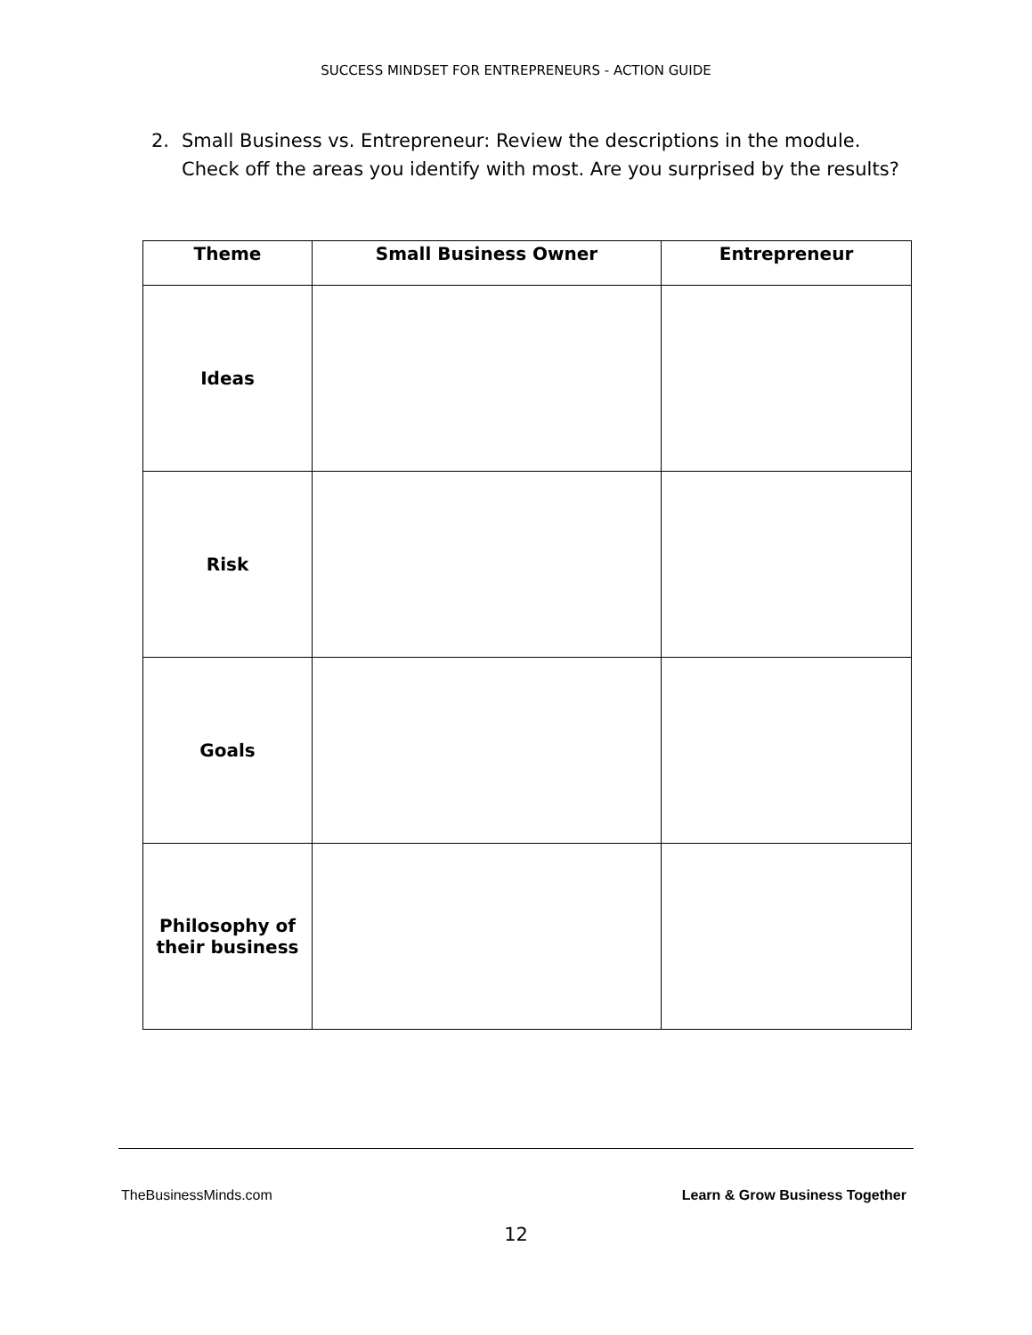SUCCESS MINDSET FOR ENTREPRENEURS - ACTION GUIDE
2. Small Business vs. Entrepreneur: Review the descriptions in the module. Check off the areas you identify with most. Are you surprised by the results?
| Theme | Small Business Owner | Entrepreneur |
| --- | --- | --- |
| Ideas | | |
| Risk | | |
| Goals | | |
| Philosophy of their business | | |
TheBusinessMinds.com Learn & Grow Business Together
12